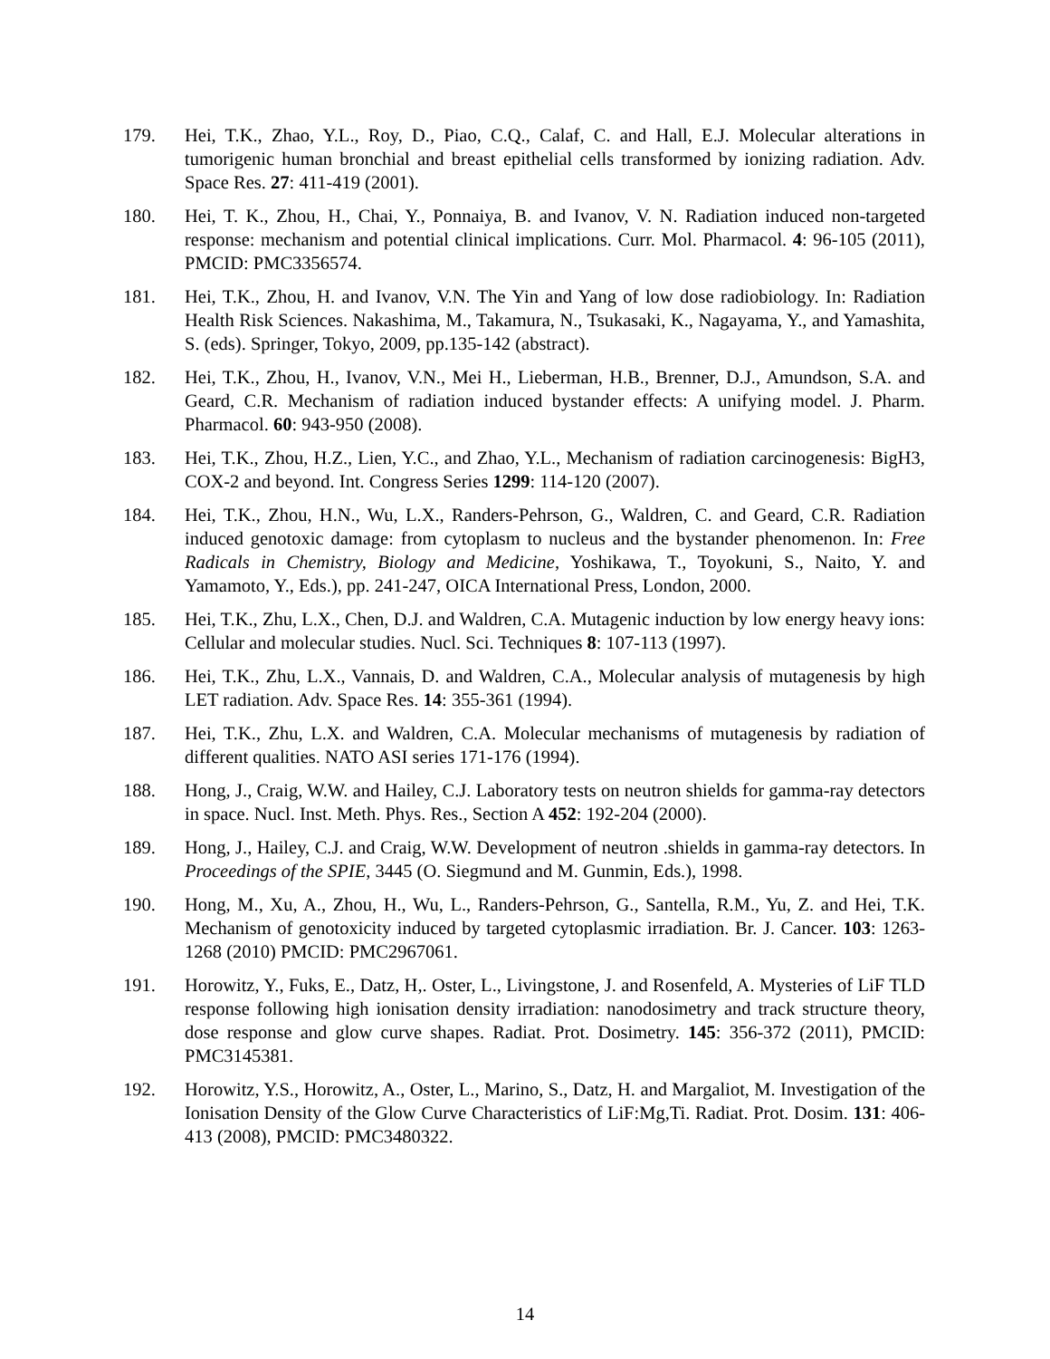179. Hei, T.K., Zhao, Y.L., Roy, D., Piao, C.Q., Calaf, C. and Hall, E.J. Molecular alterations in tumorigenic human bronchial and breast epithelial cells transformed by ionizing radiation. Adv. Space Res. 27: 411-419 (2001).
180. Hei, T. K., Zhou, H., Chai, Y., Ponnaiya, B. and Ivanov, V. N. Radiation induced non-targeted response: mechanism and potential clinical implications. Curr. Mol. Pharmacol. 4: 96-105 (2011), PMCID: PMC3356574.
181. Hei, T.K., Zhou, H. and Ivanov, V.N. The Yin and Yang of low dose radiobiology. In: Radiation Health Risk Sciences. Nakashima, M., Takamura, N., Tsukasaki, K., Nagayama, Y., and Yamashita, S. (eds). Springer, Tokyo, 2009, pp.135-142 (abstract).
182. Hei, T.K., Zhou, H., Ivanov, V.N., Mei H., Lieberman, H.B., Brenner, D.J., Amundson, S.A. and Geard, C.R. Mechanism of radiation induced bystander effects: A unifying model. J. Pharm. Pharmacol. 60: 943-950 (2008).
183. Hei, T.K., Zhou, H.Z., Lien, Y.C., and Zhao, Y.L., Mechanism of radiation carcinogenesis: BigH3, COX-2 and beyond. Int. Congress Series 1299: 114-120 (2007).
184. Hei, T.K., Zhou, H.N., Wu, L.X., Randers-Pehrson, G., Waldren, C. and Geard, C.R. Radiation induced genotoxic damage: from cytoplasm to nucleus and the bystander phenomenon. In: Free Radicals in Chemistry, Biology and Medicine, Yoshikawa, T., Toyokuni, S., Naito, Y. and Yamamoto, Y., Eds.), pp. 241-247, OICA International Press, London, 2000.
185. Hei, T.K., Zhu, L.X., Chen, D.J. and Waldren, C.A. Mutagenic induction by low energy heavy ions: Cellular and molecular studies. Nucl. Sci. Techniques 8: 107-113 (1997).
186. Hei, T.K., Zhu, L.X., Vannais, D. and Waldren, C.A., Molecular analysis of mutagenesis by high LET radiation. Adv. Space Res. 14: 355-361 (1994).
187. Hei, T.K., Zhu, L.X. and Waldren, C.A. Molecular mechanisms of mutagenesis by radiation of different qualities. NATO ASI series 171-176 (1994).
188. Hong, J., Craig, W.W. and Hailey, C.J. Laboratory tests on neutron shields for gamma-ray detectors in space. Nucl. Inst. Meth. Phys. Res., Section A 452: 192-204 (2000).
189. Hong, J., Hailey, C.J. and Craig, W.W. Development of neutron .shields in gamma-ray detectors. In Proceedings of the SPIE, 3445 (O. Siegmund and M. Gunmin, Eds.), 1998.
190. Hong, M., Xu, A., Zhou, H., Wu, L., Randers-Pehrson, G., Santella, R.M., Yu, Z. and Hei, T.K. Mechanism of genotoxicity induced by targeted cytoplasmic irradiation. Br. J. Cancer. 103: 1263-1268 (2010) PMCID: PMC2967061.
191. Horowitz, Y., Fuks, E., Datz, H,. Oster, L., Livingstone, J. and Rosenfeld, A. Mysteries of LiF TLD response following high ionisation density irradiation: nanodosimetry and track structure theory, dose response and glow curve shapes. Radiat. Prot. Dosimetry. 145: 356-372 (2011), PMCID: PMC3145381.
192. Horowitz, Y.S., Horowitz, A., Oster, L., Marino, S., Datz, H. and Margaliot, M. Investigation of the Ionisation Density of the Glow Curve Characteristics of LiF:Mg,Ti. Radiat. Prot. Dosim. 131: 406-413 (2008), PMCID: PMC3480322.
14